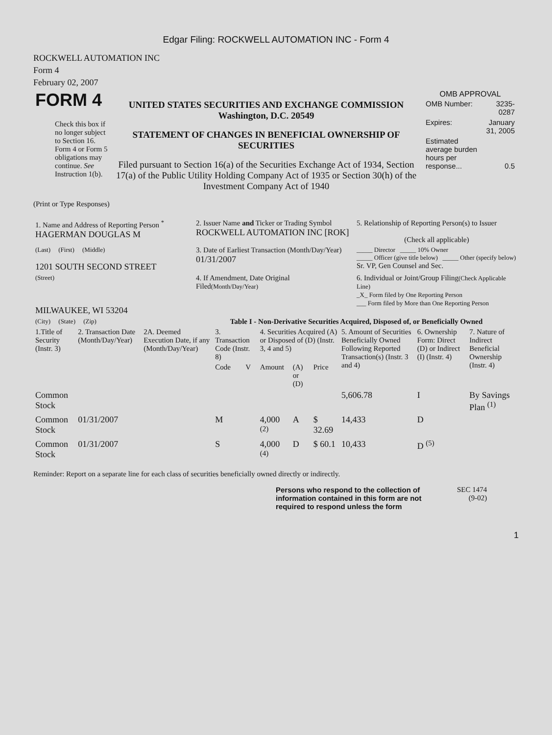Edgar Filing: ROCKWELL AUTOMATION INC - Form 4
ROCKWELL AUTOMATION INC
Form 4
February 02, 2007
| FORM 4 Check this box if no longer subject to Section 16. Form 4 or Form 5 obligations may continue. See Instruction 1(b). | UNITED STATES SECURITIES AND EXCHANGE COMMISSION Washington, D.C. 20549 STATEMENT OF CHANGES IN BENEFICIAL OWNERSHIP OF SECURITIES Filed pursuant to Section 16(a) of the Securities Exchange Act of 1934, Section 17(a) of the Public Utility Holding Company Act of 1935 or Section 30(h) of the Investment Company Act of 1940 | OMB APPROVAL / OMB Number: / 3235-0287 / / Expires: / January 31, 2005 / / Estimated average burden hours per response... / 0.5 / |
(Print or Type Responses)
| 1. Name and Address of Reporting Person <sup>*</sup> HAGERMAN DOUGLAS M | 2. Issuer Name and Ticker or Trading Symbol ROCKWELL AUTOMATION INC [ROK] | 5. Relationship of Reporting Person(s) to Issuer (Check all applicable) |
| (Last) (First) (Middle) 1201 SOUTH SECOND STREET | 3. Date of Earliest Transaction (Month/Day/Year) 01/31/2007 | _____ Director _____ 10% Owner _____ Officer (give title below) _____ Other (specify below) Sr. VP, Gen Counsel and Sec. |
| (Street) MILWAUKEE, WI 53204 | 4. If Amendment, Date Original Filed (Month/Day/Year) | 6. Individual or Joint/Group Filing (Check Applicable Line) _X_ Form filed by One Reporting Person ___ Form filed by More than One Reporting Person |
| (City) (State) (Zip) | Table I - Non-Derivative Securities Acquired, Disposed of, or Beneficially Owned | |
| 1.Title of Security (Instr. 3) | 2. Transaction Date (Month/Day/Year) | 2A. Deemed Execution Date, if any (Month/Day/Year) | 3. Transaction Code (Instr. 8) | | 4. Securities Acquired (A) or Disposed of (D) (Instr. 3, 4 and 5) | | | 5. Amount of Securities Beneficially Owned Following Reported Transaction(s) (Instr. 3 and 4) | 6. Ownership Form: Direct (D) or Indirect (I) (Instr. 4) | 7. Nature of Indirect Beneficial Ownership (Instr. 4) |
| --- | --- | --- | --- | --- | --- | --- | --- | --- | --- | --- |
| | | | Code | V | Amount | (A) or (D) | Price | | | |
| Common Stock | | | | | | | | 5,606.78 | I | By Savings Plan <sup>(1)</sup> |
| Common Stock | 01/31/2007 | | M | | 4,000 <sup>(2)</sup> | A | $ 32.69 | 14,433 | D | |
| Common Stock | 01/31/2007 | | S | | 4,000 <sup>(4)</sup> | D | $ 60.1 | 10,433 | D <sup>(5)</sup> | |
Reminder: Report on a separate line for each class of securities beneficially owned directly or indirectly.
Persons who respond to the collection of information contained in this form are not required to respond unless the form
SEC 1474
(9-02)
1